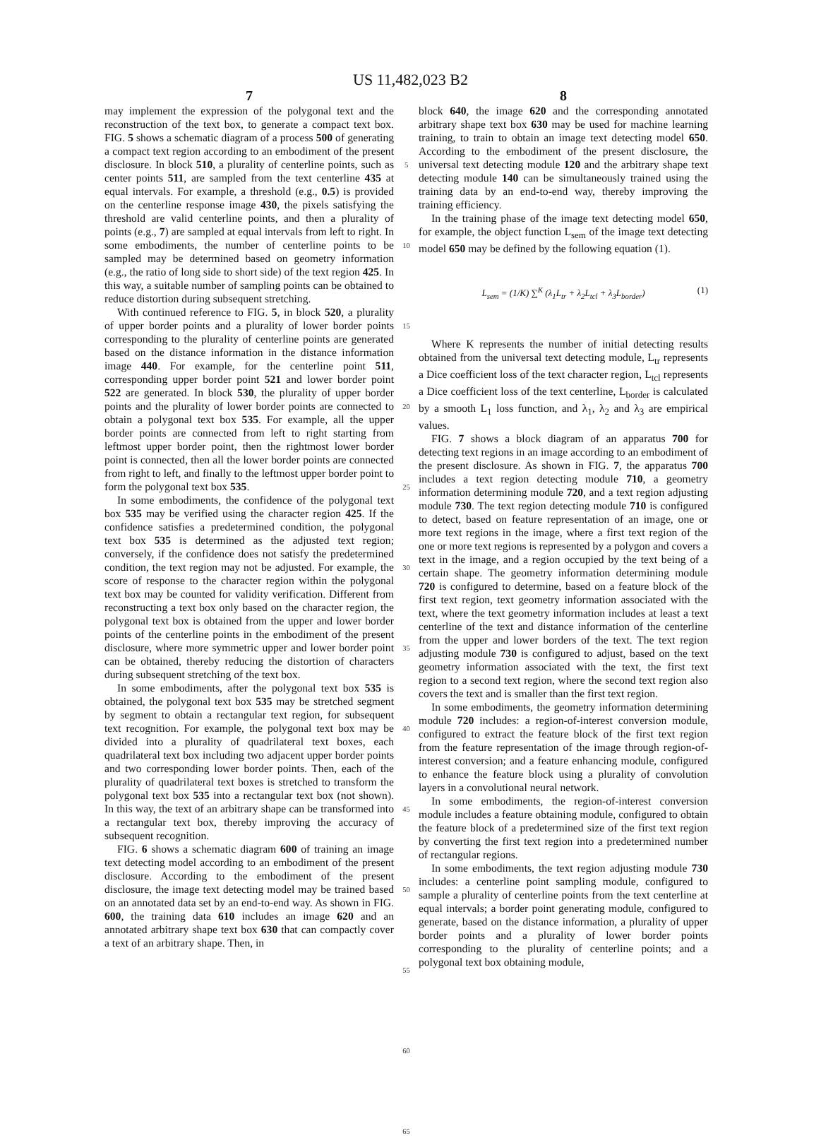US 11,482,023 B2
7
may implement the expression of the polygonal text and the reconstruction of the text box, to generate a compact text box. FIG. 5 shows a schematic diagram of a process 500 of generating a compact text region according to an embodiment of the present disclosure. In block 510, a plurality of centerline points, such as center points 511, are sampled from the text centerline 435 at equal intervals. For example, a threshold (e.g., 0.5) is provided on the centerline response image 430, the pixels satisfying the threshold are valid centerline points, and then a plurality of points (e.g., 7) are sampled at equal intervals from left to right. In some embodiments, the number of centerline points to be sampled may be determined based on geometry information (e.g., the ratio of long side to short side) of the text region 425. In this way, a suitable number of sampling points can be obtained to reduce distortion during subsequent stretching.
With continued reference to FIG. 5, in block 520, a plurality of upper border points and a plurality of lower border points corresponding to the plurality of centerline points are generated based on the distance information in the distance information image 440. For example, for the centerline point 511, corresponding upper border point 521 and lower border point 522 are generated. In block 530, the plurality of upper border points and the plurality of lower border points are connected to obtain a polygonal text box 535. For example, all the upper border points are connected from left to right starting from leftmost upper border point, then the rightmost lower border point is connected, then all the lower border points are connected from right to left, and finally to the leftmost upper border point to form the polygonal text box 535.
In some embodiments, the confidence of the polygonal text box 535 may be verified using the character region 425. If the confidence satisfies a predetermined condition, the polygonal text box 535 is determined as the adjusted text region; conversely, if the confidence does not satisfy the predetermined condition, the text region may not be adjusted. For example, the score of response to the character region within the polygonal text box may be counted for validity verification. Different from reconstructing a text box only based on the character region, the polygonal text box is obtained from the upper and lower border points of the centerline points in the embodiment of the present disclosure, where more symmetric upper and lower border point can be obtained, thereby reducing the distortion of characters during subsequent stretching of the text box.
In some embodiments, after the polygonal text box 535 is obtained, the polygonal text box 535 may be stretched segment by segment to obtain a rectangular text region, for subsequent text recognition. For example, the polygonal text box may be divided into a plurality of quadrilateral text boxes, each quadrilateral text box including two adjacent upper border points and two corresponding lower border points. Then, each of the plurality of quadrilateral text boxes is stretched to transform the polygonal text box 535 into a rectangular text box (not shown). In this way, the text of an arbitrary shape can be transformed into a rectangular text box, thereby improving the accuracy of subsequent recognition.
FIG. 6 shows a schematic diagram 600 of training an image text detecting model according to an embodiment of the present disclosure. According to the embodiment of the present disclosure, the image text detecting model may be trained based on an annotated data set by an end-to-end way. As shown in FIG. 600, the training data 610 includes an image 620 and an annotated arbitrary shape text box 630 that can compactly cover a text of an arbitrary shape. Then, in
5
10
15
20
25
30
35
40
45
50
55
60
65
8
block 640, the image 620 and the corresponding annotated arbitrary shape text box 630 may be used for machine learning training, to train to obtain an image text detecting model 650. According to the embodiment of the present disclosure, the universal text detecting module 120 and the arbitrary shape text detecting module 140 can be simultaneously trained using the training data by an end-to-end way, thereby improving the training efficiency.
In the training phase of the image text detecting model 650, for example, the object function L<sub>sem</sub> of the image text detecting model 650 may be defined by the following equation (1).
L<sub>sem</sub> = (1/K) ∑<sup>K</sup> (λ<sub>1</sub>L<sub>tr</sub> + λ<sub>2</sub>L<sub>tcl</sub> + λ<sub>3</sub>L<sub>border</sub>) (1)
Where K represents the number of initial detecting results obtained from the universal text detecting module, L<sub>tr</sub> represents a Dice coefficient loss of the text character region, L<sub>tcl</sub> represents a Dice coefficient loss of the text centerline, L<sub>border</sub> is calculated by a smooth L<sub>1</sub> loss function, and λ<sub>1</sub>, λ<sub>2</sub> and λ<sub>3</sub> are empirical values.
FIG. 7 shows a block diagram of an apparatus 700 for detecting text regions in an image according to an embodiment of the present disclosure. As shown in FIG. 7, the apparatus 700 includes a text region detecting module 710, a geometry information determining module 720, and a text region adjusting module 730. The text region detecting module 710 is configured to detect, based on feature representation of an image, one or more text regions in the image, where a first text region of the one or more text regions is represented by a polygon and covers a text in the image, and a region occupied by the text being of a certain shape. The geometry information determining module 720 is configured to determine, based on a feature block of the first text region, text geometry information associated with the text, where the text geometry information includes at least a text centerline of the text and distance information of the centerline from the upper and lower borders of the text. The text region adjusting module 730 is configured to adjust, based on the text geometry information associated with the text, the first text region to a second text region, where the second text region also covers the text and is smaller than the first text region.
In some embodiments, the geometry information determining module 720 includes: a region-of-interest conversion module, configured to extract the feature block of the first text region from the feature representation of the image through region-of-interest conversion; and a feature enhancing module, configured to enhance the feature block using a plurality of convolution layers in a convolutional neural network.
In some embodiments, the region-of-interest conversion module includes a feature obtaining module, configured to obtain the feature block of a predetermined size of the first text region by converting the first text region into a predetermined number of rectangular regions.
In some embodiments, the text region adjusting module 730 includes: a centerline point sampling module, configured to sample a plurality of centerline points from the text centerline at equal intervals; a border point generating module, configured to generate, based on the distance information, a plurality of upper border points and a plurality of lower border points corresponding to the plurality of centerline points; and a polygonal text box obtaining module,